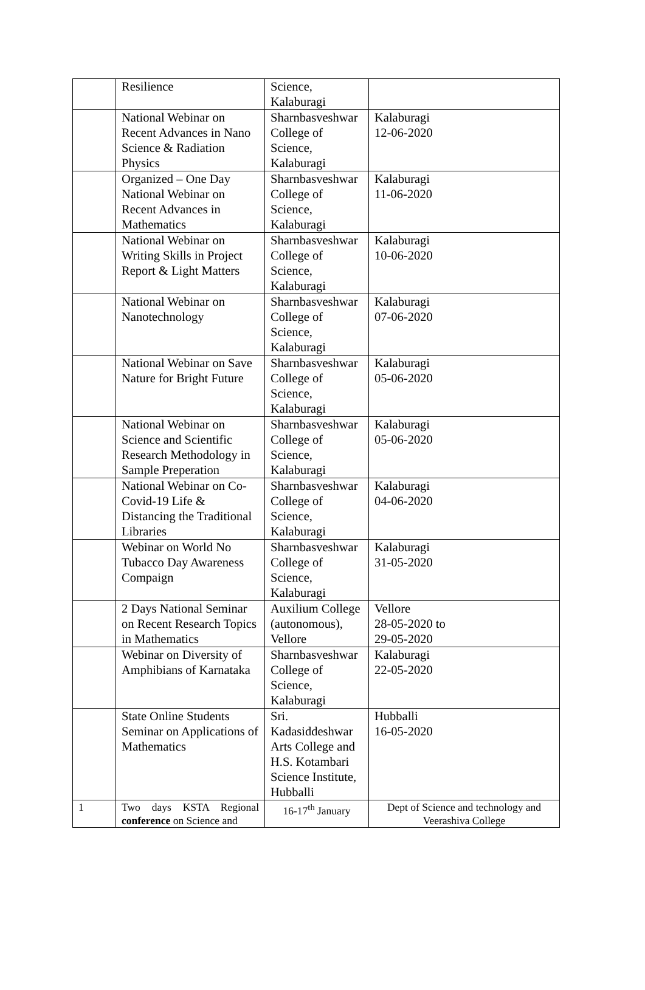| | Resilience | Science, Kalaburagi | |
| | National Webinar on Recent Advances in Nano Science & Radiation Physics | Sharnbasveshwar College of Science, Kalaburagi | Kalaburagi 12-06-2020 |
| | Organized – One Day National Webinar on Recent Advances in Mathematics | Sharnbasveshwar College of Science, Kalaburagi | Kalaburagi 11-06-2020 |
| | National Webinar on Writing Skills in Project Report & Light Matters | Sharnbasveshwar College of Science, Kalaburagi | Kalaburagi 10-06-2020 |
| | National Webinar on Nanotechnology | Sharnbasveshwar College of Science, Kalaburagi | Kalaburagi 07-06-2020 |
| | National Webinar on Save Nature for Bright Future | Sharnbasveshwar College of Science, Kalaburagi | Kalaburagi 05-06-2020 |
| | National Webinar on Science and Scientific Research Methodology in Sample Preperation | Sharnbasveshwar College of Science, Kalaburagi | Kalaburagi 05-06-2020 |
| | National Webinar on Co-Covid-19 Life & Distancing the Traditional Libraries | Sharnbasveshwar College of Science, Kalaburagi | Kalaburagi 04-06-2020 |
| | Webinar on World No Tubacco Day Awareness Compaign | Sharnbasveshwar College of Science, Kalaburagi | Kalaburagi 31-05-2020 |
| | 2 Days National Seminar on Recent Research Topics in Mathematics | Auxilium College (autonomous), Vellore | Vellore 28-05-2020 to 29-05-2020 |
| | Webinar on Diversity of Amphibians of Karnataka | Sharnbasveshwar College of Science, Kalaburagi | Kalaburagi 22-05-2020 |
| | State Online Students Seminar on Applications of Mathematics | Sri. Kadasiddeshwar Arts College and H.S. Kotambari Science Institute, Hubballi | Hubballi 16-05-2020 |
| 1 | Two days KSTA Regional conference on Science and | 16-17<sup>th</sup> January | Dept of Science and technology and Veerashiva College |